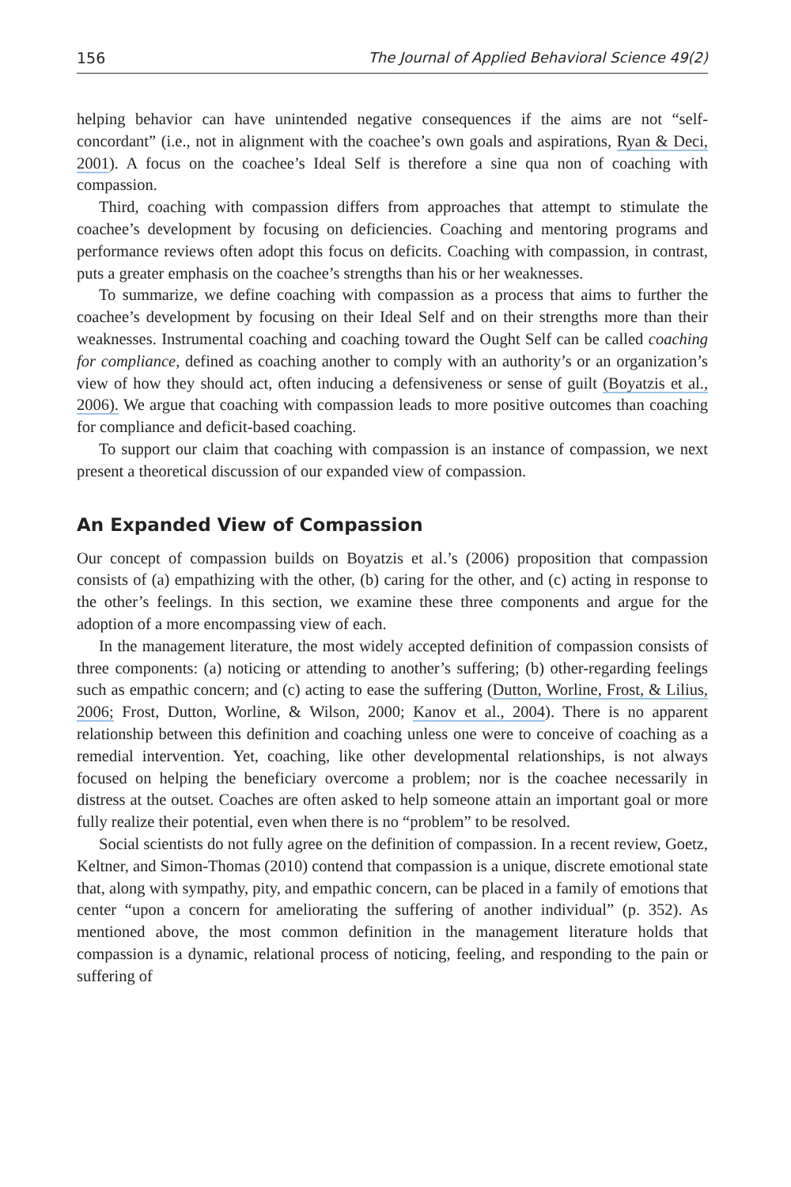156 The Journal of Applied Behavioral Science 49(2)
helping behavior can have unintended negative consequences if the aims are not “self-concordant” (i.e., not in alignment with the coachee’s own goals and aspirations, Ryan & Deci, 2001). A focus on the coachee’s Ideal Self is therefore a sine qua non of coaching with compassion.
Third, coaching with compassion differs from approaches that attempt to stimulate the coachee’s development by focusing on deficiencies. Coaching and mentoring programs and performance reviews often adopt this focus on deficits. Coaching with compassion, in contrast, puts a greater emphasis on the coachee’s strengths than his or her weaknesses.
To summarize, we define coaching with compassion as a process that aims to further the coachee’s development by focusing on their Ideal Self and on their strengths more than their weaknesses. Instrumental coaching and coaching toward the Ought Self can be called coaching for compliance, defined as coaching another to comply with an authority’s or an organization’s view of how they should act, often inducing a defensiveness or sense of guilt (Boyatzis et al., 2006). We argue that coaching with compassion leads to more positive outcomes than coaching for compliance and deficit-based coaching.
To support our claim that coaching with compassion is an instance of compassion, we next present a theoretical discussion of our expanded view of compassion.
An Expanded View of Compassion
Our concept of compassion builds on Boyatzis et al.’s (2006) proposition that compassion consists of (a) empathizing with the other, (b) caring for the other, and (c) acting in response to the other’s feelings. In this section, we examine these three components and argue for the adoption of a more encompassing view of each.
In the management literature, the most widely accepted definition of compassion consists of three components: (a) noticing or attending to another’s suffering; (b) other-regarding feelings such as empathic concern; and (c) acting to ease the suffering (Dutton, Worline, Frost, & Lilius, 2006; Frost, Dutton, Worline, & Wilson, 2000; Kanov et al., 2004). There is no apparent relationship between this definition and coaching unless one were to conceive of coaching as a remedial intervention. Yet, coaching, like other developmental relationships, is not always focused on helping the beneficiary overcome a problem; nor is the coachee necessarily in distress at the outset. Coaches are often asked to help someone attain an important goal or more fully realize their potential, even when there is no “problem” to be resolved.
Social scientists do not fully agree on the definition of compassion. In a recent review, Goetz, Keltner, and Simon-Thomas (2010) contend that compassion is a unique, discrete emotional state that, along with sympathy, pity, and empathic concern, can be placed in a family of emotions that center “upon a concern for ameliorating the suffering of another individual” (p. 352). As mentioned above, the most common definition in the management literature holds that compassion is a dynamic, relational process of noticing, feeling, and responding to the pain or suffering of